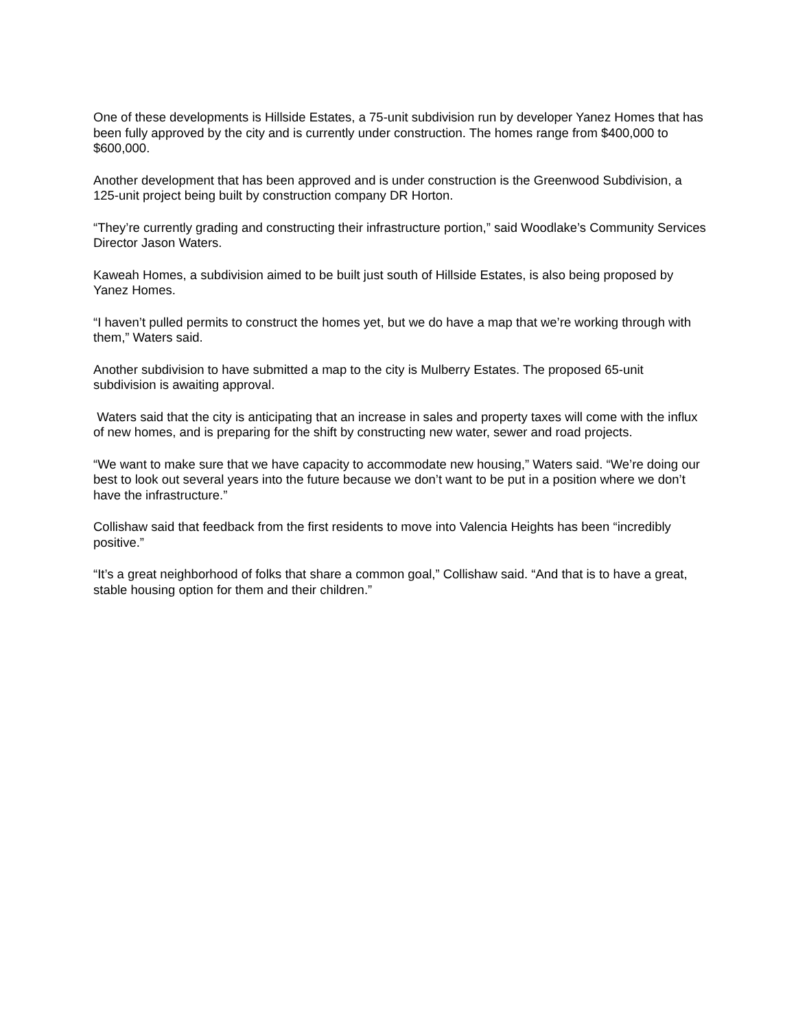One of these developments is Hillside Estates, a 75-unit subdivision run by developer Yanez Homes that has been fully approved by the city and is currently under construction. The homes range from $400,000 to $600,000.
Another development that has been approved and is under construction is the Greenwood Subdivision, a 125-unit project being built by construction company DR Horton.
“They’re currently grading and constructing their infrastructure portion,” said Woodlake’s Community Services Director Jason Waters.
Kaweah Homes, a subdivision aimed to be built just south of Hillside Estates, is also being proposed by Yanez Homes.
“I haven’t pulled permits to construct the homes yet, but we do have a map that we’re working through with them,” Waters said.
Another subdivision to have submitted a map to the city is Mulberry Estates. The proposed 65-unit subdivision is awaiting approval.
Waters said that the city is anticipating that an increase in sales and property taxes will come with the influx of new homes, and is preparing for the shift by constructing new water, sewer and road projects.
“We want to make sure that we have capacity to accommodate new housing,” Waters said. “We’re doing our best to look out several years into the future because we don’t want to be put in a position where we don’t have the infrastructure.”
Collishaw said that feedback from the first residents to move into Valencia Heights has been “incredibly positive.”
“It’s a great neighborhood of folks that share a common goal,” Collishaw said. “And that is to have a great, stable housing option for them and their children.”